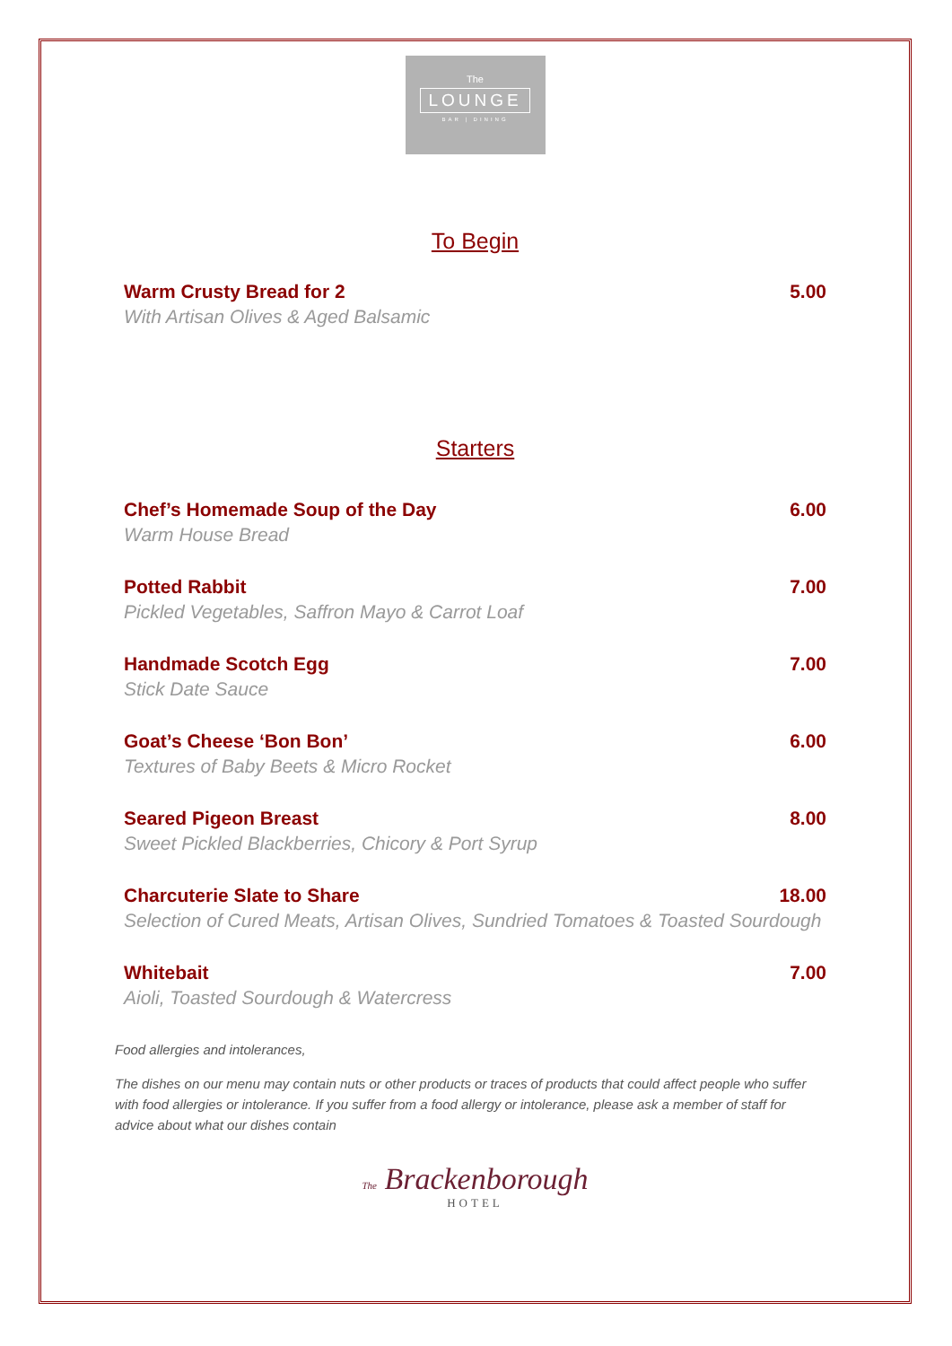The
LOUNGE
BAR | DINING
To Begin
Warm Crusty Bread for 2 5.00
With Artisan Olives & Aged Balsamic
Starters
Chef’s Homemade Soup of the Day 6.00
Warm House Bread
Potted Rabbit 7.00
Pickled Vegetables, Saffron Mayo & Carrot Loaf
Handmade Scotch Egg 7.00
Stick Date Sauce
Goat’s Cheese ‘Bon Bon’ 6.00
Textures of Baby Beets & Micro Rocket
Seared Pigeon Breast 8.00
Sweet Pickled Blackberries, Chicory & Port Syrup
Charcuterie Slate to Share 18.00
Selection of Cured Meats, Artisan Olives, Sundried Tomatoes & Toasted Sourdough
Whitebait 7.00
Aioli, Toasted Sourdough & Watercress
Food allergies and intolerances,
The dishes on our menu may contain nuts or other products or traces of products that could affect people who suffer with food allergies or intolerance. If you suffer from a food allergy or intolerance, please ask a member of staff for advice about what our dishes contain
The Brackenborough
HOTEL